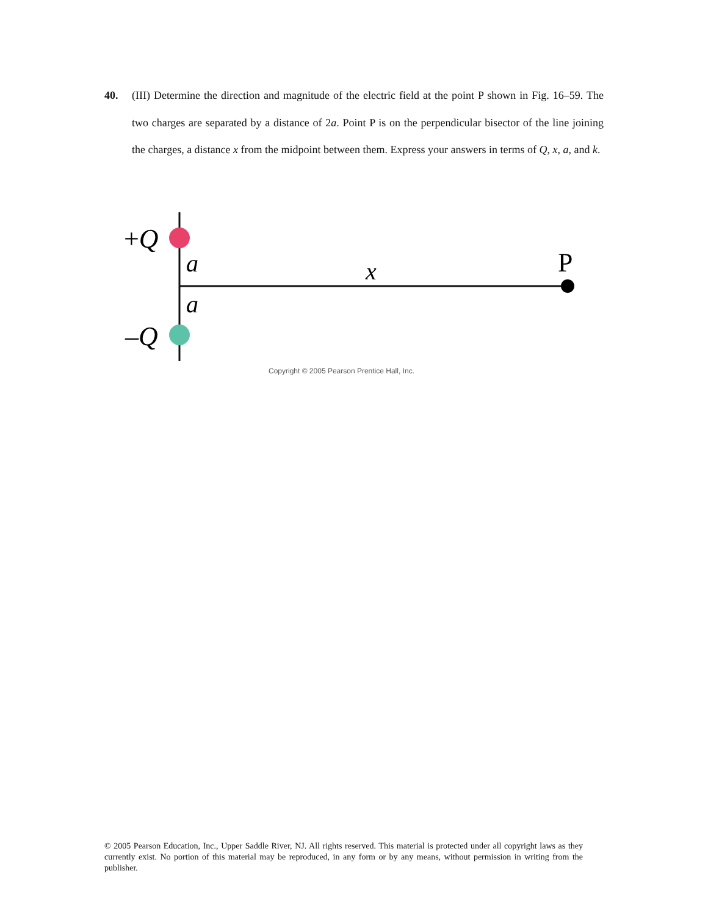40. (III) Determine the direction and magnitude of the electric field at the point P shown in Fig. 16–59. The two charges are separated by a distance of 2a. Point P is on the perpendicular bisector of the line joining the charges, a distance x from the midpoint between them. Express your answers in terms of Q, x, a, and k.
+Q
–Q
a
a
x
P
Copyright © 2005 Pearson Prentice Hall, Inc.
© 2005 Pearson Education, Inc., Upper Saddle River, NJ. All rights reserved. This material is protected under all copyright laws as they currently exist. No portion of this material may be reproduced, in any form or by any means, without permission in writing from the publisher.